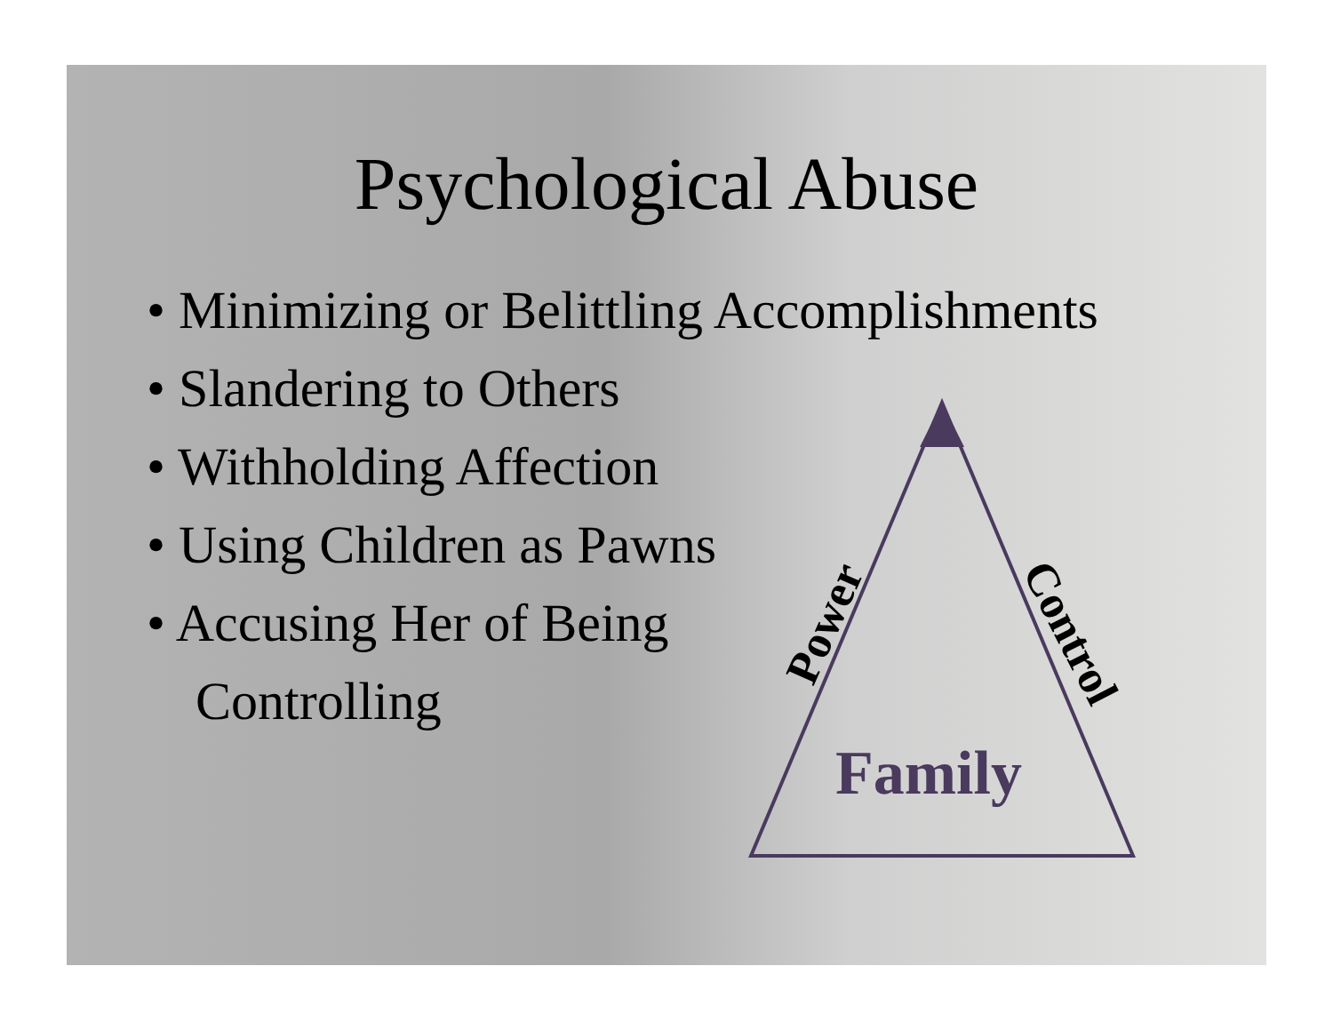Psychological Abuse
• Minimizing or Belittling Accomplishments
• Slandering to Others
• Withholding Affection
• Using Children as Pawns
• Accusing Her of Being
Controlling
Power
Control
Family